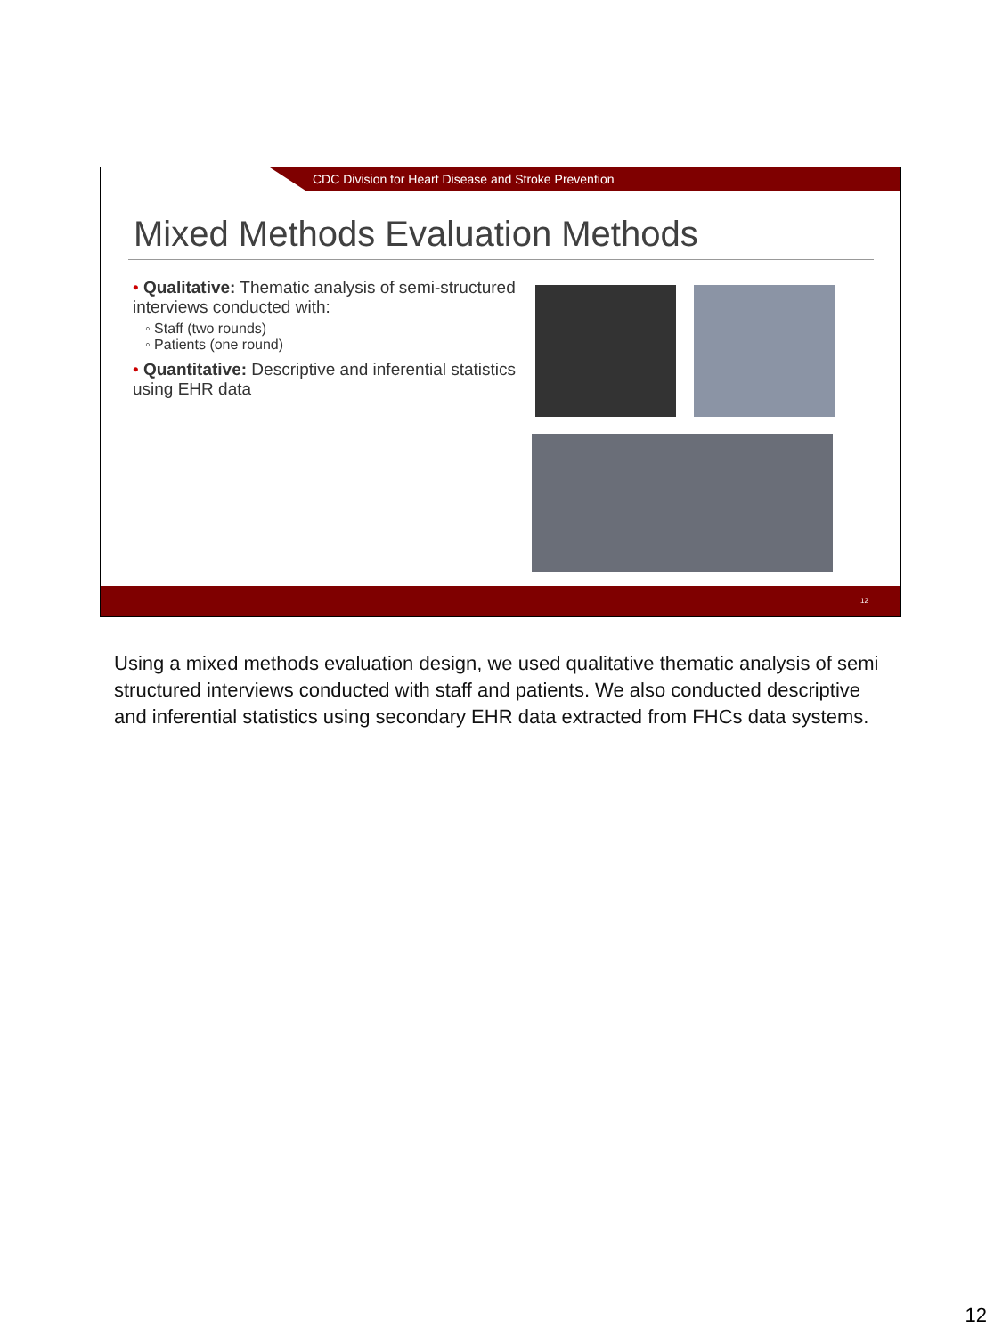CDC Division for Heart Disease and Stroke Prevention
Mixed Methods Evaluation Methods
• Qualitative: Thematic analysis of semi-structured interviews conducted with:
◦ Staff (two rounds)
◦ Patients (one round)
• Quantitative: Descriptive and inferential statistics using EHR data
12
Using a mixed methods evaluation design, we used qualitative thematic analysis of semi structured interviews conducted with staff and patients. We also conducted descriptive and inferential statistics using secondary EHR data extracted from FHCs data systems.
12